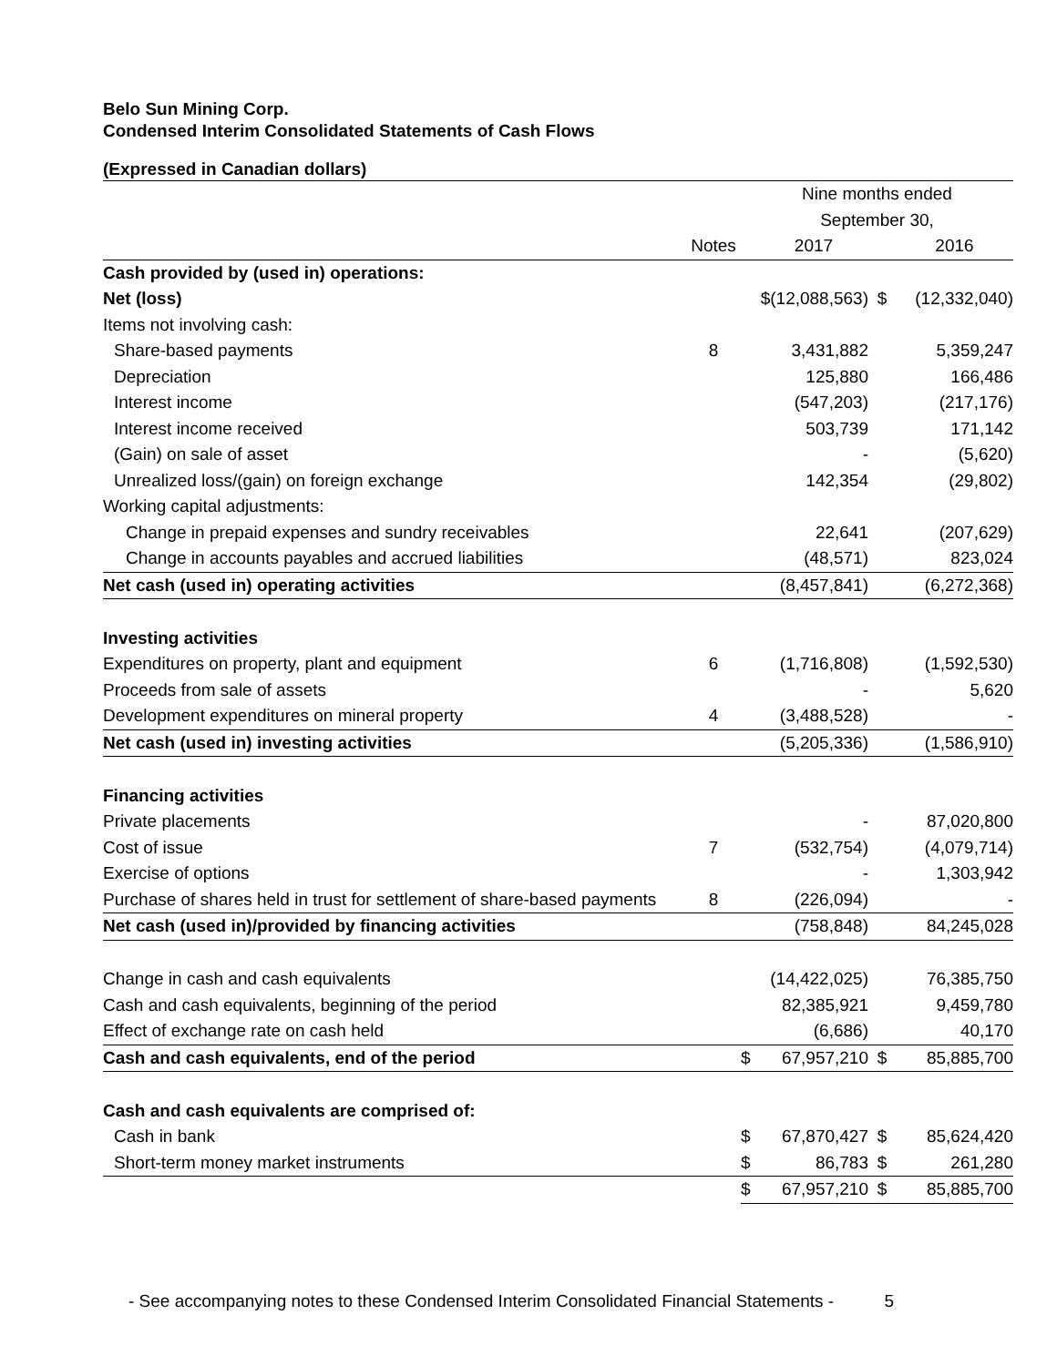Belo Sun Mining Corp.
Condensed Interim Consolidated Statements of Cash Flows
(Expressed in Canadian dollars)
| | | Nine months ended | | | |
| | | September 30, | | | |
| | Notes | | 2017 | | 2016 |
| Cash provided by (used in) operations: | | | | | |
| Net (loss) | | $(12,088,563) | | $ | (12,332,040) |
| Items not involving cash: | | | | | |
| Share-based payments | 8 | | 3,431,882 | | 5,359,247 |
| Depreciation | | | 125,880 | | 166,486 |
| Interest income | | | (547,203) | | (217,176) |
| Interest income received | | | 503,739 | | 171,142 |
| (Gain) on sale of asset | | | - | | (5,620) |
| Unrealized loss/(gain) on foreign exchange | | | 142,354 | | (29,802) |
| Working capital adjustments: | | | | | |
| Change in prepaid expenses and sundry receivables | | | 22,641 | | (207,629) |
| Change in accounts payables and accrued liabilities | | | (48,571) | | 823,024 |
| Net cash (used in) operating activities | | | (8,457,841) | | (6,272,368) |
| Investing activities | | | | | |
| Expenditures on property, plant and equipment | 6 | | (1,716,808) | | (1,592,530) |
| Proceeds from sale of assets | | | - | | 5,620 |
| Development expenditures on mineral property | 4 | | (3,488,528) | | - |
| Net cash (used in) investing activities | | | (5,205,336) | | (1,586,910) |
| Financing activities | | | | | |
| Private placements | | | - | | 87,020,800 |
| Cost of issue | 7 | | (532,754) | | (4,079,714) |
| Exercise of options | | | - | | 1,303,942 |
| Purchase of shares held in trust for settlement of share-based payments | 8 | | (226,094) | | - |
| Net cash (used in)/provided by financing activities | | | (758,848) | | 84,245,028 |
| Change in cash and cash equivalents | | | (14,422,025) | | 76,385,750 |
| Cash and cash equivalents, beginning of the period | | | 82,385,921 | | 9,459,780 |
| Effect of exchange rate on cash held | | | (6,686) | | 40,170 |
| Cash and cash equivalents, end of the period | | $ | 67,957,210 | $ | 85,885,700 |
| Cash and cash equivalents are comprised of: | | | | | |
| Cash in bank | | $ | 67,870,427 | $ | 85,624,420 |
| Short-term money market instruments | | $ | 86,783 | $ | 261,280 |
| | | $ | 67,957,210 | $ | 85,885,700 |
- See accompanying notes to these Condensed Interim Consolidated Financial Statements - 5